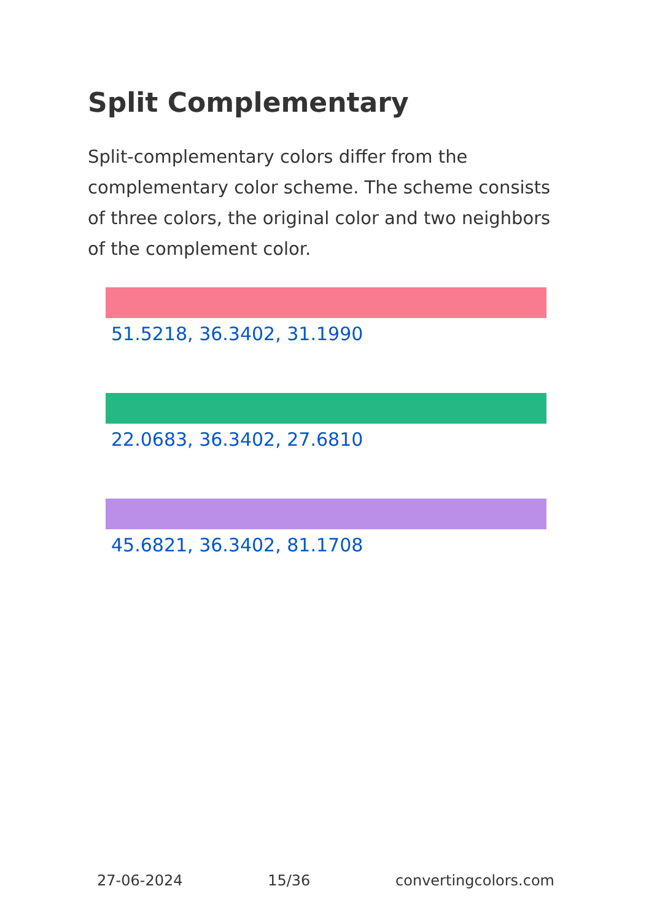Split Complementary
Split-complementary colors differ from the complementary color scheme. The scheme consists of three colors, the original color and two neighbors of the complement color.
51.5218, 36.3402, 31.1990
22.0683, 36.3402, 27.6810
45.6821, 36.3402, 81.1708
27-06-2024 15/36 convertingcolors.com